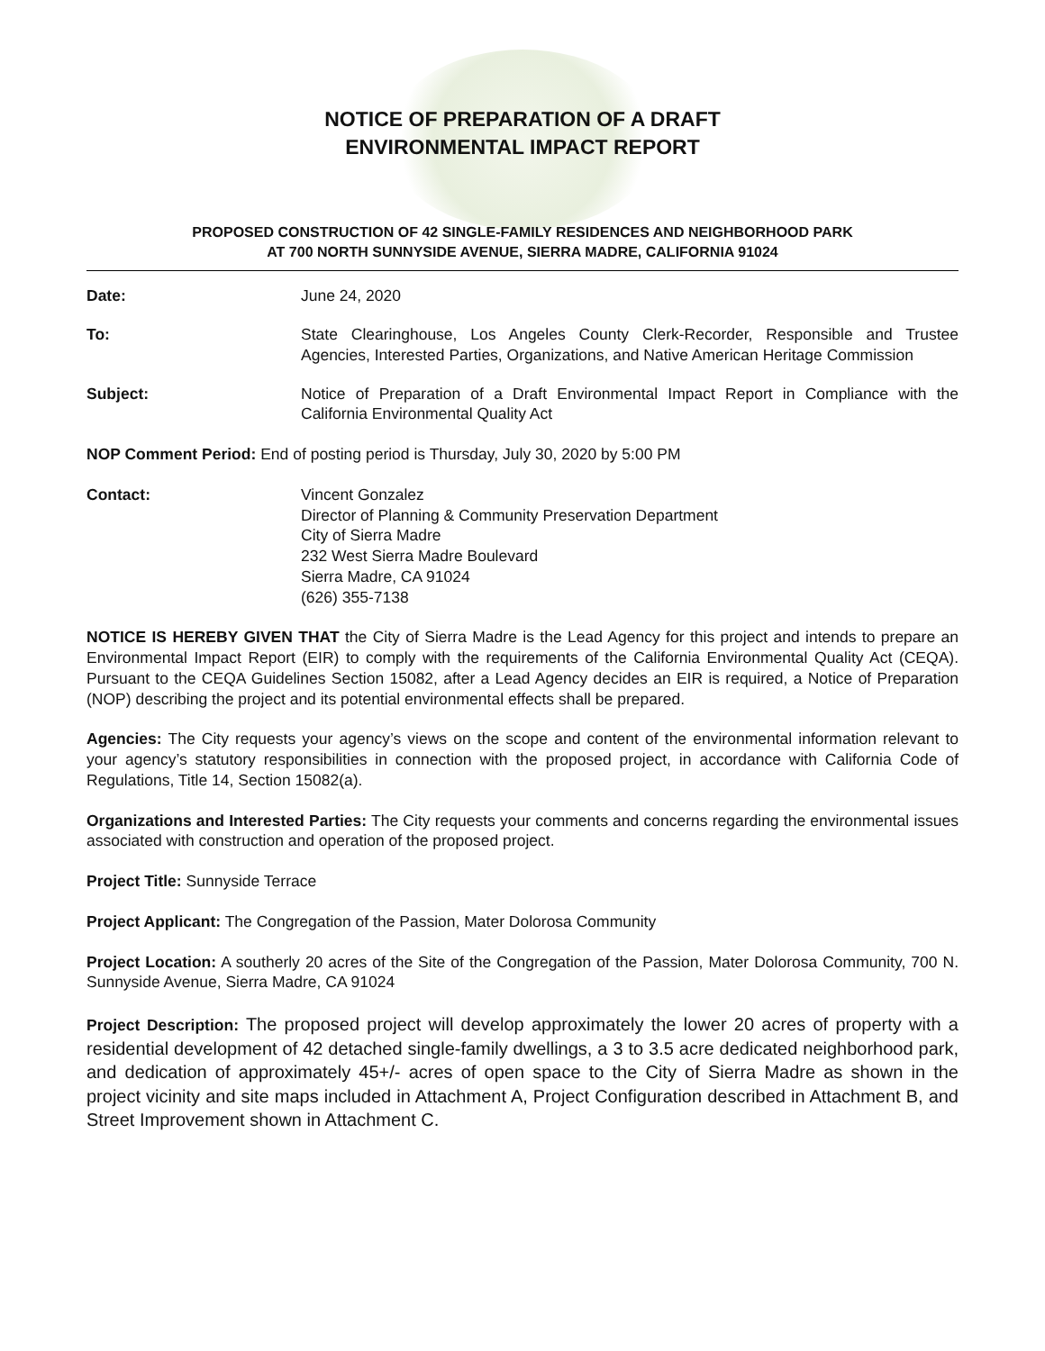NOTICE OF PREPARATION OF A DRAFT
ENVIRONMENTAL IMPACT REPORT
PROPOSED CONSTRUCTION OF 42 SINGLE-FAMILY RESIDENCES AND NEIGHBORHOOD PARK
AT 700 NORTH SUNNYSIDE AVENUE, SIERRA MADRE, CALIFORNIA 91024
Date: June 24, 2020
To: State Clearinghouse, Los Angeles County Clerk-Recorder, Responsible and Trustee Agencies, Interested Parties, Organizations, and Native American Heritage Commission
Subject: Notice of Preparation of a Draft Environmental Impact Report in Compliance with the California Environmental Quality Act
NOP Comment Period: End of posting period is Thursday, July 30, 2020 by 5:00 PM
Contact: Vincent Gonzalez
Director of Planning & Community Preservation Department
City of Sierra Madre
232 West Sierra Madre Boulevard
Sierra Madre, CA 91024
(626) 355-7138
NOTICE IS HEREBY GIVEN THAT the City of Sierra Madre is the Lead Agency for this project and intends to prepare an Environmental Impact Report (EIR) to comply with the requirements of the California Environmental Quality Act (CEQA). Pursuant to the CEQA Guidelines Section 15082, after a Lead Agency decides an EIR is required, a Notice of Preparation (NOP) describing the project and its potential environmental effects shall be prepared.
Agencies: The City requests your agency’s views on the scope and content of the environmental information relevant to your agency’s statutory responsibilities in connection with the proposed project, in accordance with California Code of Regulations, Title 14, Section 15082(a).
Organizations and Interested Parties: The City requests your comments and concerns regarding the environmental issues associated with construction and operation of the proposed project.
Project Title: Sunnyside Terrace
Project Applicant: The Congregation of the Passion, Mater Dolorosa Community
Project Location: A southerly 20 acres of the Site of the Congregation of the Passion, Mater Dolorosa Community, 700 N. Sunnyside Avenue, Sierra Madre, CA 91024
Project Description: The proposed project will develop approximately the lower 20 acres of property with a residential development of 42 detached single-family dwellings, a 3 to 3.5 acre dedicated neighborhood park, and dedication of approximately 45+/- acres of open space to the City of Sierra Madre as shown in the project vicinity and site maps included in Attachment A, Project Configuration described in Attachment B, and Street Improvement shown in Attachment C.